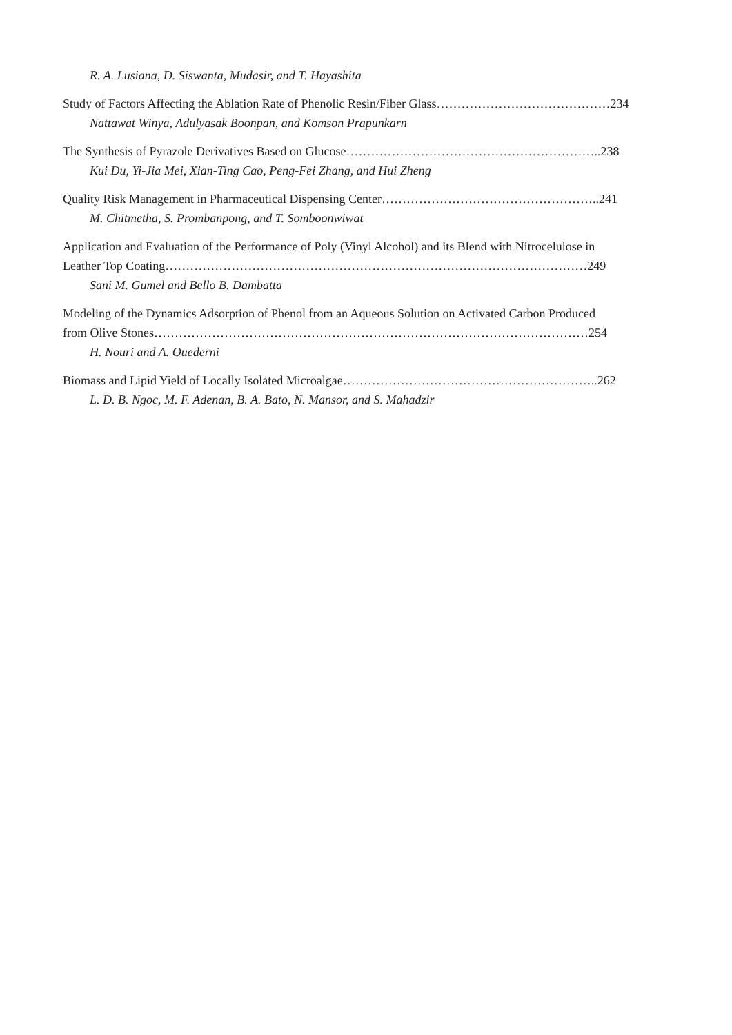R. A. Lusiana, D. Siswanta, Mudasir, and T. Hayashita
Study of Factors Affecting the Ablation Rate of Phenolic Resin/Fiber Glass……………………………………234
Nattawat Winya, Adulyasak Boonpan, and Komson Prapunkarn
The Synthesis of Pyrazole Derivatives Based on Glucose……………………………………………………..238
Kui Du, Yi-Jia Mei, Xian-Ting Cao, Peng-Fei Zhang, and Hui Zheng
Quality Risk Management in Pharmaceutical Dispensing Center……………………………………………..241
M. Chitmetha, S. Prombanpong, and T. Somboonwiwat
Application and Evaluation of the Performance of Poly (Vinyl Alcohol) and its Blend with Nitrocelulose in
Leather Top Coating…………………………………………………………………………………………249
Sani M. Gumel and Bello B. Dambatta
Modeling of the Dynamics Adsorption of Phenol from an Aqueous Solution on Activated Carbon Produced
from Olive Stones……………………………………………………………………………………………254
H. Nouri and A. Ouederni
Biomass and Lipid Yield of Locally Isolated Microalgae……………………………………………………..262
L. D. B. Ngoc, M. F. Adenan, B. A. Bato, N. Mansor, and S. Mahadzir